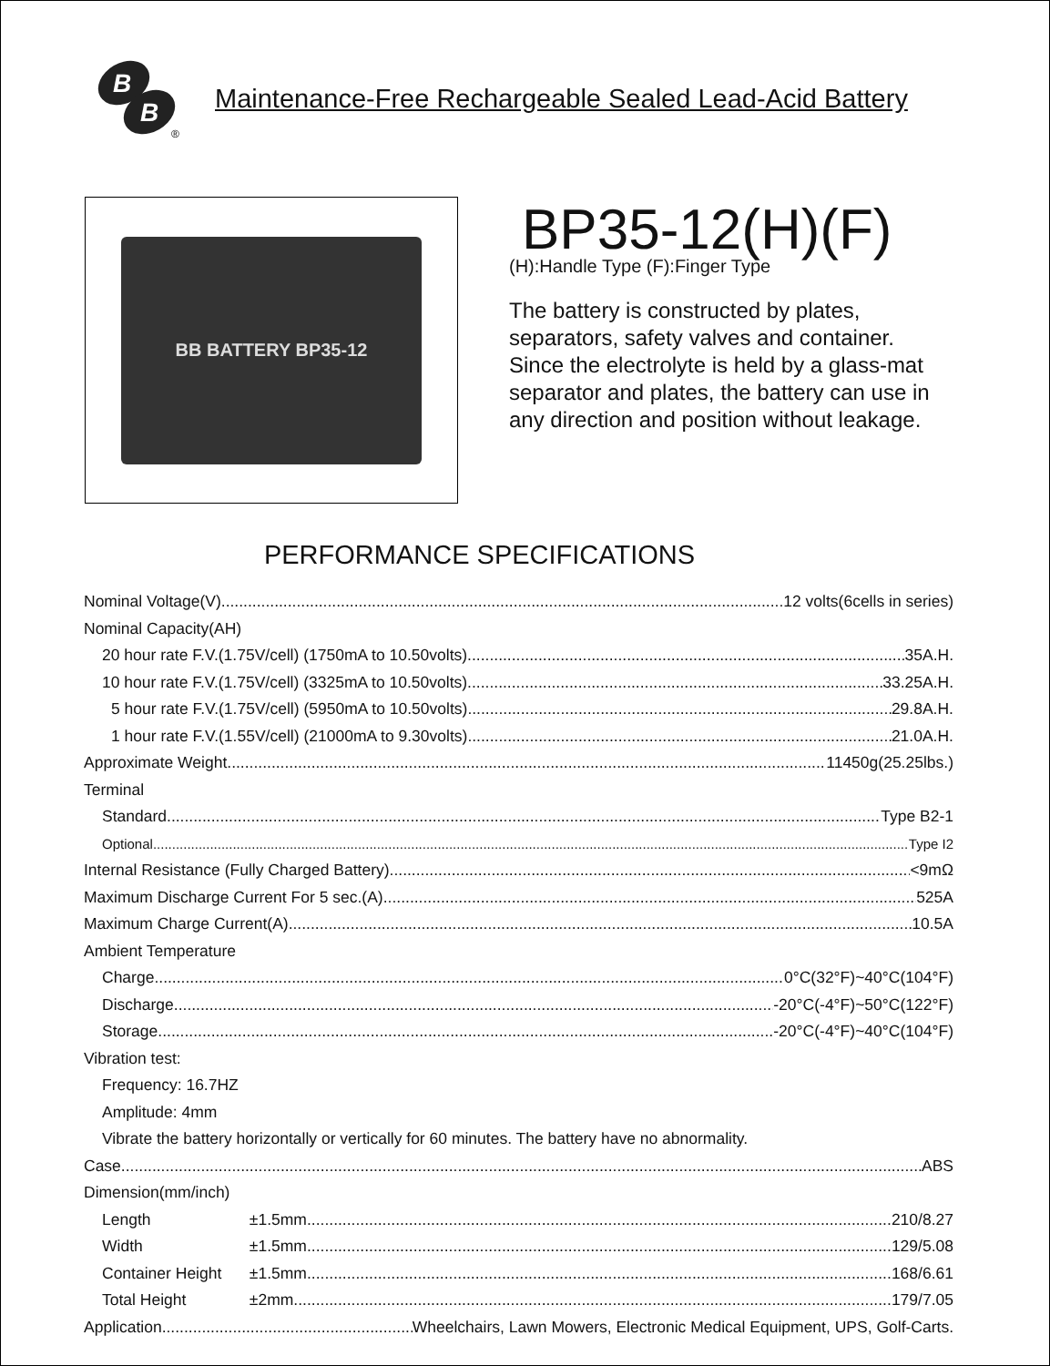B
B
®
Maintenance-Free Rechargeable Sealed Lead-Acid Battery
BB BATTERY BP35-12
BP35-12(H)(F)
(H):Handle Type (F):Finger Type
The battery is constructed by plates, separators, safety valves and container. Since the electrolyte is held by a glass-mat separator and plates, the battery can use in any direction and position without leakage.
PERFORMANCE SPECIFICATIONS
Nominal Voltage(V) 12 volts(6cells in series)
Nominal Capacity(AH)
20 hour rate F.V.(1.75V/cell) (1750mA to 10.50volts) 35A.H.
10 hour rate F.V.(1.75V/cell) (3325mA to 10.50volts) 33.25A.H.
5 hour rate F.V.(1.75V/cell) (5950mA to 10.50volts) 29.8A.H.
1 hour rate F.V.(1.55V/cell) (21000mA to 9.30volts) 21.0A.H.
Approximate Weight 11450g(25.25lbs.)
Terminal
Standard Type B2-1
Optional Type I2
Internal Resistance (Fully Charged Battery) <9mΩ
Maximum Discharge Current For 5 sec.(A) 525A
Maximum Charge Current(A) 10.5A
Ambient Temperature
Charge 0°C(32°F)~40°C(104°F)
Discharge -20°C(-4°F)~50°C(122°F)
Storage -20°C(-4°F)~40°C(104°F)
Vibration test:
Frequency: 16.7HZ
Amplitude: 4mm
Vibrate the battery horizontally or vertically for 60 minutes. The battery have no abnormality.
Case ABS
Dimension(mm/inch)
Length ±1.5mm 210/8.27
Width ±1.5mm 129/5.08
Container Height ±1.5mm 168/6.61
Total Height ±2mm 179/7.05
Application Wheelchairs, Lawn Mowers, Electronic Medical Equipment, UPS, Golf-Carts.